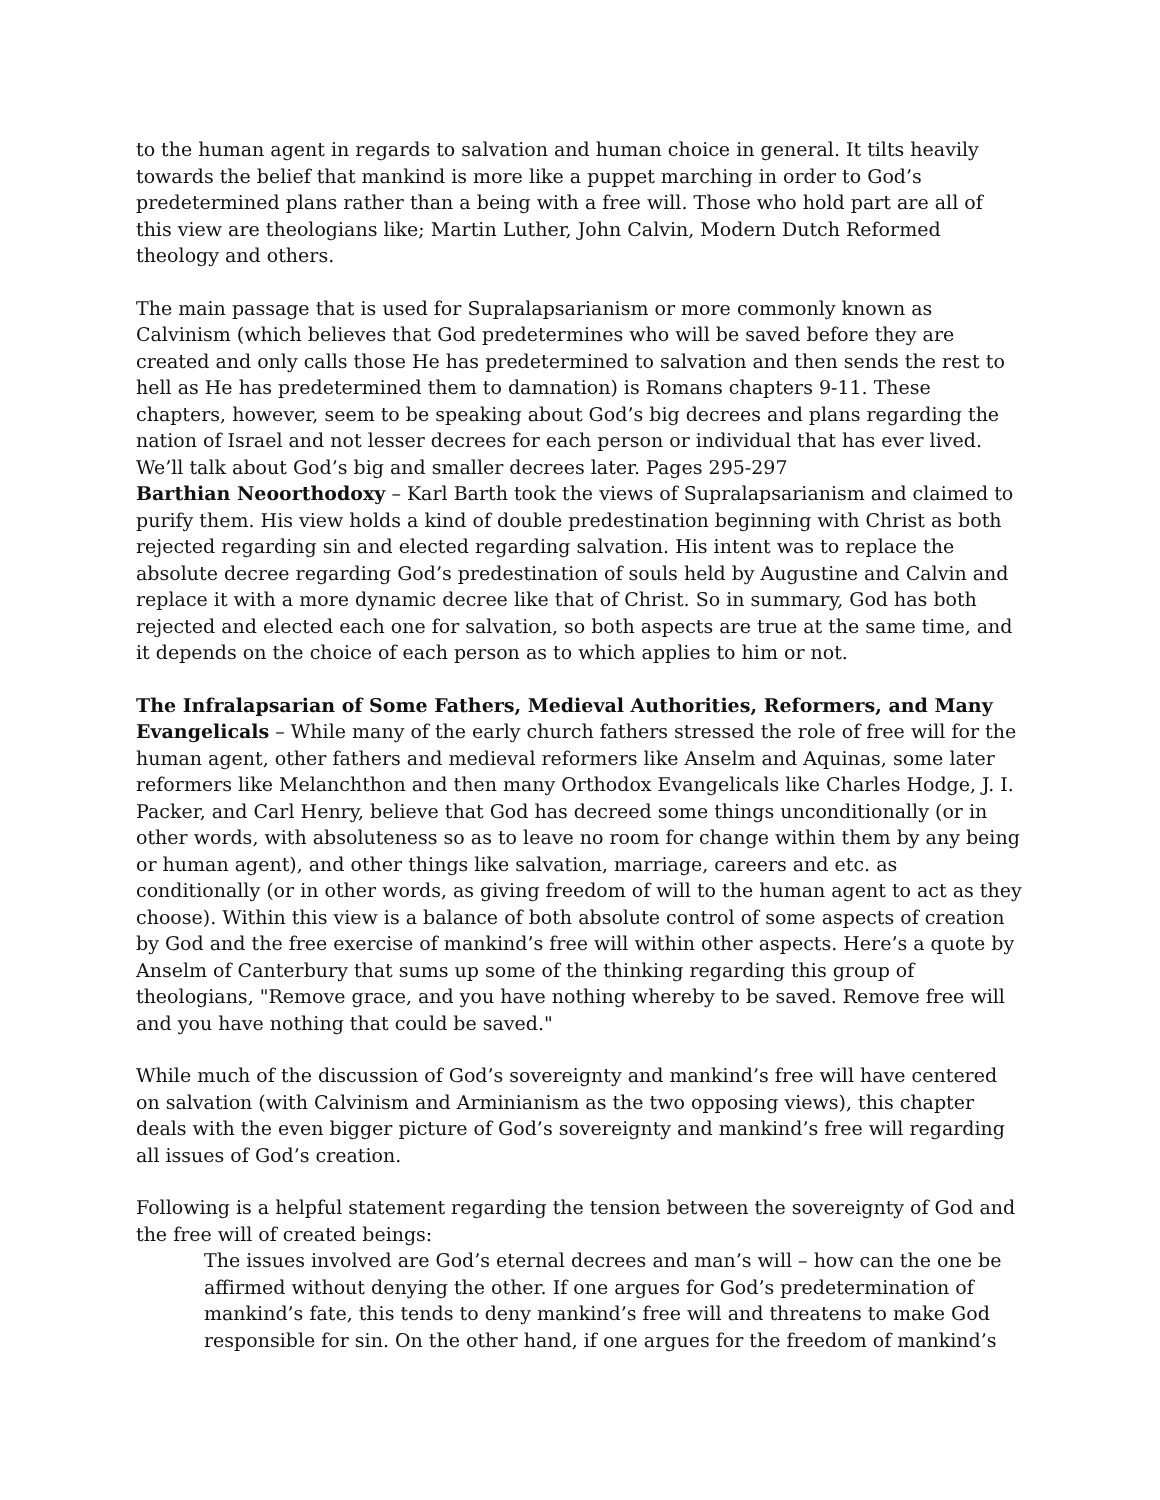to the human agent in regards to salvation and human choice in general. It tilts heavily towards the belief that mankind is more like a puppet marching in order to God’s predetermined plans rather than a being with a free will. Those who hold part are all of this view are theologians like; Martin Luther, John Calvin, Modern Dutch Reformed theology and others.
The main passage that is used for Supralapsarianism or more commonly known as Calvinism (which believes that God predetermines who will be saved before they are created and only calls those He has predetermined to salvation and then sends the rest to hell as He has predetermined them to damnation) is Romans chapters 9-11. These chapters, however, seem to be speaking about God’s big decrees and plans regarding the nation of Israel and not lesser decrees for each person or individual that has ever lived. We’ll talk about God’s big and smaller decrees later. Pages 295-297
Barthian Neoorthodoxy – Karl Barth took the views of Supralapsarianism and claimed to purify them. His view holds a kind of double predestination beginning with Christ as both rejected regarding sin and elected regarding salvation. His intent was to replace the absolute decree regarding God’s predestination of souls held by Augustine and Calvin and replace it with a more dynamic decree like that of Christ. So in summary, God has both rejected and elected each one for salvation, so both aspects are true at the same time, and it depends on the choice of each person as to which applies to him or not.
The Infralapsarian of Some Fathers, Medieval Authorities, Reformers, and Many Evangelicals – While many of the early church fathers stressed the role of free will for the human agent, other fathers and medieval reformers like Anselm and Aquinas, some later reformers like Melanchthon and then many Orthodox Evangelicals like Charles Hodge, J. I. Packer, and Carl Henry, believe that God has decreed some things unconditionally (or in other words, with absoluteness so as to leave no room for change within them by any being or human agent), and other things like salvation, marriage, careers and etc. as conditionally (or in other words, as giving freedom of will to the human agent to act as they choose). Within this view is a balance of both absolute control of some aspects of creation by God and the free exercise of mankind’s free will within other aspects. Here’s a quote by Anselm of Canterbury that sums up some of the thinking regarding this group of theologians, "Remove grace, and you have nothing whereby to be saved. Remove free will and you have nothing that could be saved."
While much of the discussion of God’s sovereignty and mankind’s free will have centered on salvation (with Calvinism and Arminianism as the two opposing views), this chapter deals with the even bigger picture of God’s sovereignty and mankind’s free will regarding all issues of God’s creation.
Following is a helpful statement regarding the tension between the sovereignty of God and the free will of created beings:
The issues involved are God’s eternal decrees and man’s will – how can the one be affirmed without denying the other. If one argues for God’s predetermination of mankind’s fate, this tends to deny mankind’s free will and threatens to make God responsible for sin. On the other hand, if one argues for the freedom of mankind’s